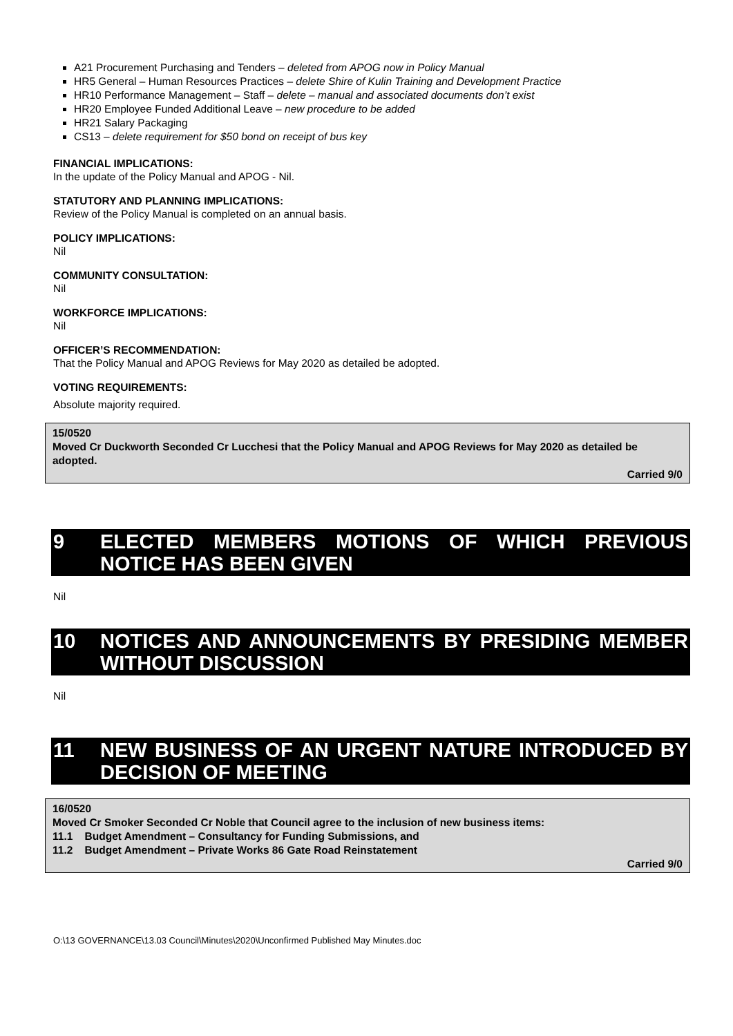A21 Procurement Purchasing and Tenders – deleted from APOG now in Policy Manual
HR5 General – Human Resources Practices – delete Shire of Kulin Training and Development Practice
HR10 Performance Management – Staff – delete – manual and associated documents don’t exist
HR20 Employee Funded Additional Leave – new procedure to be added
HR21 Salary Packaging
CS13 – delete requirement for $50 bond on receipt of bus key
FINANCIAL IMPLICATIONS:
In the update of the Policy Manual and APOG - Nil.
STATUTORY AND PLANNING IMPLICATIONS:
Review of the Policy Manual is completed on an annual basis.
POLICY IMPLICATIONS:
Nil
COMMUNITY CONSULTATION:
Nil
WORKFORCE IMPLICATIONS:
Nil
OFFICER’S RECOMMENDATION:
That the Policy Manual and APOG Reviews for May 2020 as detailed be adopted.
VOTING REQUIREMENTS:
Absolute majority required.
15/0520
Moved Cr Duckworth Seconded Cr Lucchesi that the Policy Manual and APOG Reviews for May 2020 as detailed be adopted.
Carried 9/0
9 ELECTED MEMBERS MOTIONS OF WHICH PREVIOUS NOTICE HAS BEEN GIVEN
Nil
10 NOTICES AND ANNOUNCEMENTS BY PRESIDING MEMBER WITHOUT DISCUSSION
Nil
11 NEW BUSINESS OF AN URGENT NATURE INTRODUCED BY DECISION OF MEETING
16/0520
Moved Cr Smoker Seconded Cr Noble that Council agree to the inclusion of new business items:
11.1 Budget Amendment – Consultancy for Funding Submissions, and
11.2 Budget Amendment – Private Works 86 Gate Road Reinstatement
Carried 9/0
O:\13 GOVERNANCE\13.03 Council\Minutes\2020\Unconfirmed Published May Minutes.doc